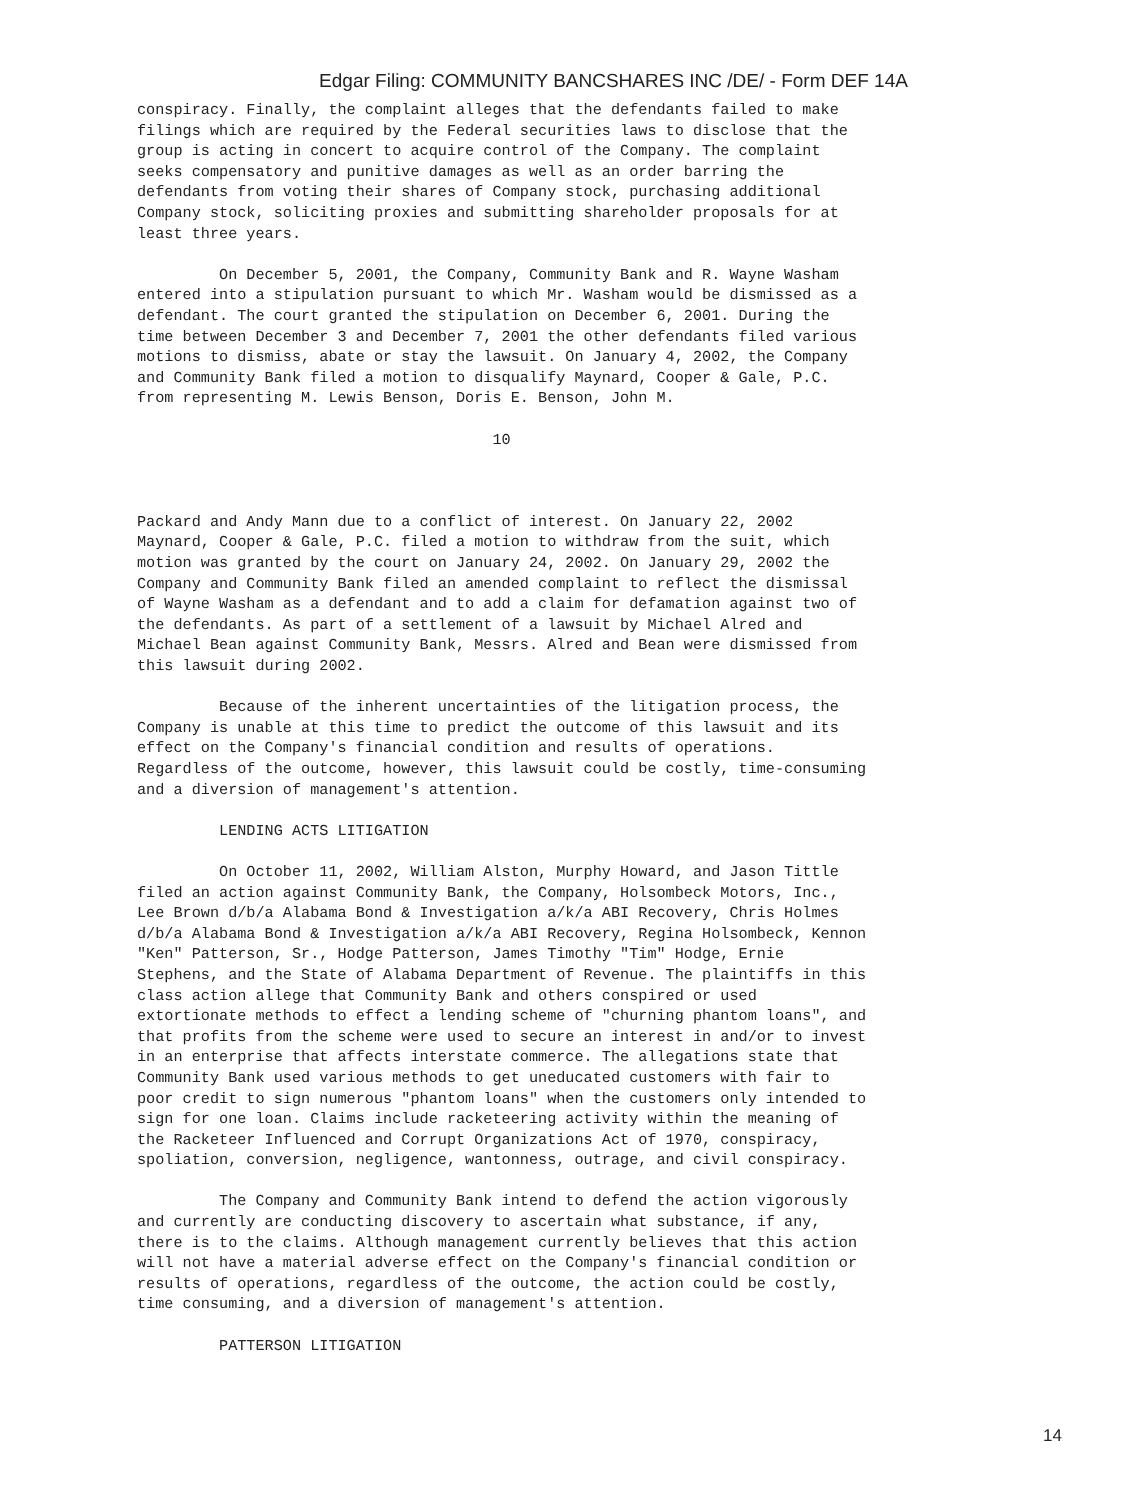Edgar Filing: COMMUNITY BANCSHARES INC /DE/ - Form DEF 14A
conspiracy. Finally, the complaint alleges that the defendants failed to make
filings which are required by the Federal securities laws to disclose that the
group is acting in concert to acquire control of the Company. The complaint
seeks compensatory and punitive damages as well as an order barring the
defendants from voting their shares of Company stock, purchasing additional
Company stock, soliciting proxies and submitting shareholder proposals for at
least three years.

         On December 5, 2001, the Company, Community Bank and R. Wayne Washam
entered into a stipulation pursuant to which Mr. Washam would be dismissed as a
defendant. The court granted the stipulation on December 6, 2001. During the
time between December 3 and December 7, 2001 the other defendants filed various
motions to dismiss, abate or stay the lawsuit. On January 4, 2002, the Company
and Community Bank filed a motion to disqualify Maynard, Cooper & Gale, P.C.
from representing M. Lewis Benson, Doris E. Benson, John M.

                                       10



Packard and Andy Mann due to a conflict of interest. On January 22, 2002
Maynard, Cooper & Gale, P.C. filed a motion to withdraw from the suit, which
motion was granted by the court on January 24, 2002. On January 29, 2002 the
Company and Community Bank filed an amended complaint to reflect the dismissal
of Wayne Washam as a defendant and to add a claim for defamation against two of
the defendants. As part of a settlement of a lawsuit by Michael Alred and
Michael Bean against Community Bank, Messrs. Alred and Bean were dismissed from
this lawsuit during 2002.

         Because of the inherent uncertainties of the litigation process, the
Company is unable at this time to predict the outcome of this lawsuit and its
effect on the Company's financial condition and results of operations.
Regardless of the outcome, however, this lawsuit could be costly, time-consuming
and a diversion of management's attention.

         LENDING ACTS LITIGATION

         On October 11, 2002, William Alston, Murphy Howard, and Jason Tittle
filed an action against Community Bank, the Company, Holsombeck Motors, Inc.,
Lee Brown d/b/a Alabama Bond & Investigation a/k/a ABI Recovery, Chris Holmes
d/b/a Alabama Bond & Investigation a/k/a ABI Recovery, Regina Holsombeck, Kennon
"Ken" Patterson, Sr., Hodge Patterson, James Timothy "Tim" Hodge, Ernie
Stephens, and the State of Alabama Department of Revenue. The plaintiffs in this
class action allege that Community Bank and others conspired or used
extortionate methods to effect a lending scheme of "churning phantom loans", and
that profits from the scheme were used to secure an interest in and/or to invest
in an enterprise that affects interstate commerce. The allegations state that
Community Bank used various methods to get uneducated customers with fair to
poor credit to sign numerous "phantom loans" when the customers only intended to
sign for one loan. Claims include racketeering activity within the meaning of
the Racketeer Influenced and Corrupt Organizations Act of 1970, conspiracy,
spoliation, conversion, negligence, wantonness, outrage, and civil conspiracy.

         The Company and Community Bank intend to defend the action vigorously
and currently are conducting discovery to ascertain what substance, if any,
there is to the claims. Although management currently believes that this action
will not have a material adverse effect on the Company's financial condition or
results of operations, regardless of the outcome, the action could be costly,
time consuming, and a diversion of management's attention.

         PATTERSON LITIGATION
14